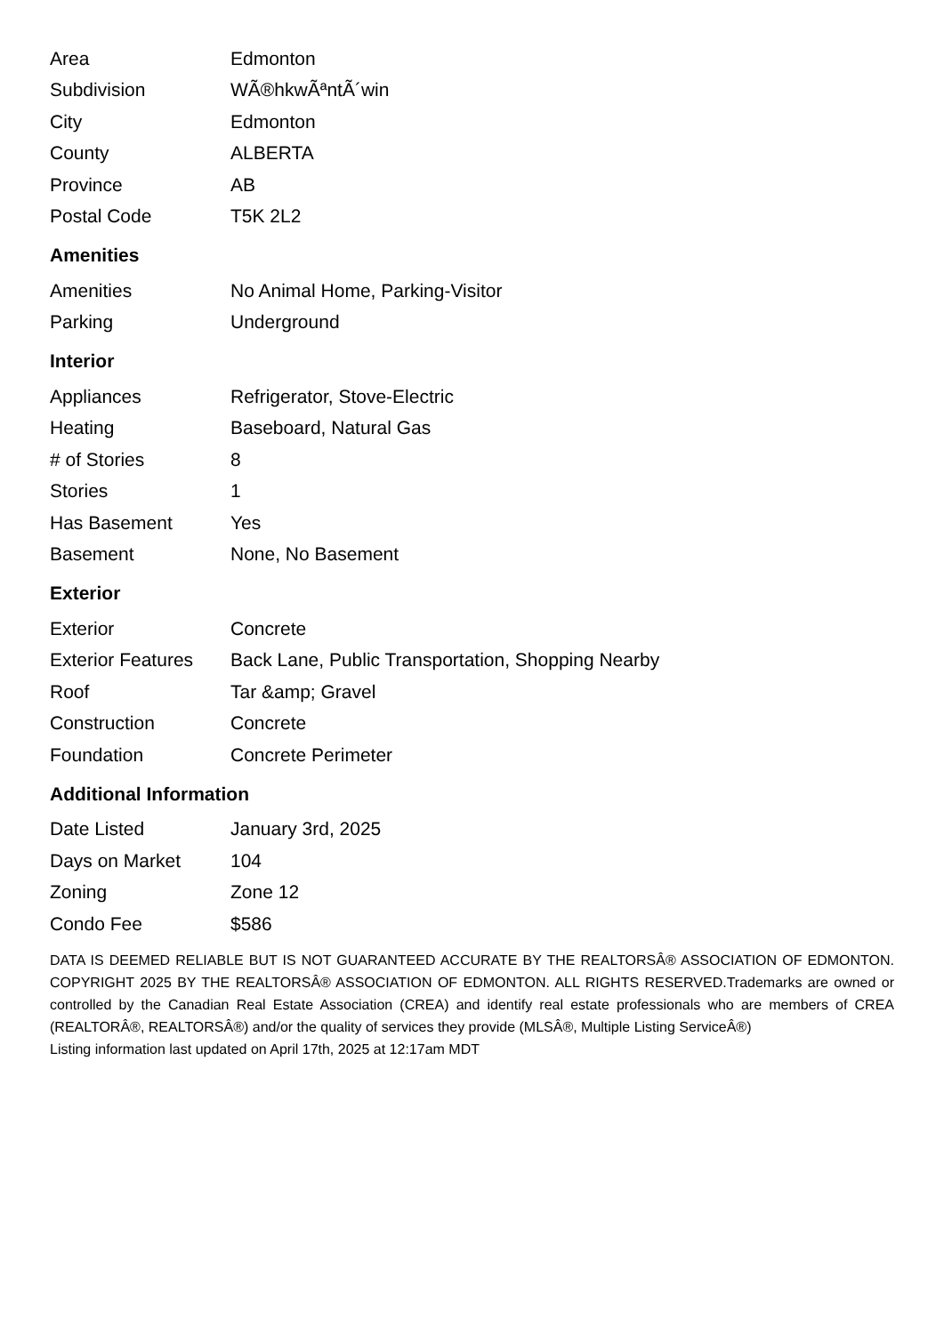| Area | Edmonton |
| Subdivision | WÃ®hkwÃªntÃ´win |
| City | Edmonton |
| County | ALBERTA |
| Province | AB |
| Postal Code | T5K 2L2 |
Amenities
| Amenities | No Animal Home, Parking-Visitor |
| Parking | Underground |
Interior
| Appliances | Refrigerator, Stove-Electric |
| Heating | Baseboard, Natural Gas |
| # of Stories | 8 |
| Stories | 1 |
| Has Basement | Yes |
| Basement | None, No Basement |
Exterior
| Exterior | Concrete |
| Exterior Features | Back Lane, Public Transportation, Shopping Nearby |
| Roof | Tar &amp; Gravel |
| Construction | Concrete |
| Foundation | Concrete Perimeter |
Additional Information
| Date Listed | January 3rd, 2025 |
| Days on Market | 104 |
| Zoning | Zone 12 |
| Condo Fee | $586 |
DATA IS DEEMED RELIABLE BUT IS NOT GUARANTEED ACCURATE BY THE REALTORSÂ® ASSOCIATION OF EDMONTON. COPYRIGHT 2025 BY THE REALTORSÂ® ASSOCIATION OF EDMONTON. ALL RIGHTS RESERVED.Trademarks are owned or controlled by the Canadian Real Estate Association (CREA) and identify real estate professionals who are members of CREA (REALTORÂ®, REALTORSÂ®) and/or the quality of services they provide (MLSÂ®, Multiple Listing ServiceÂ®)
Listing information last updated on April 17th, 2025 at 12:17am MDT